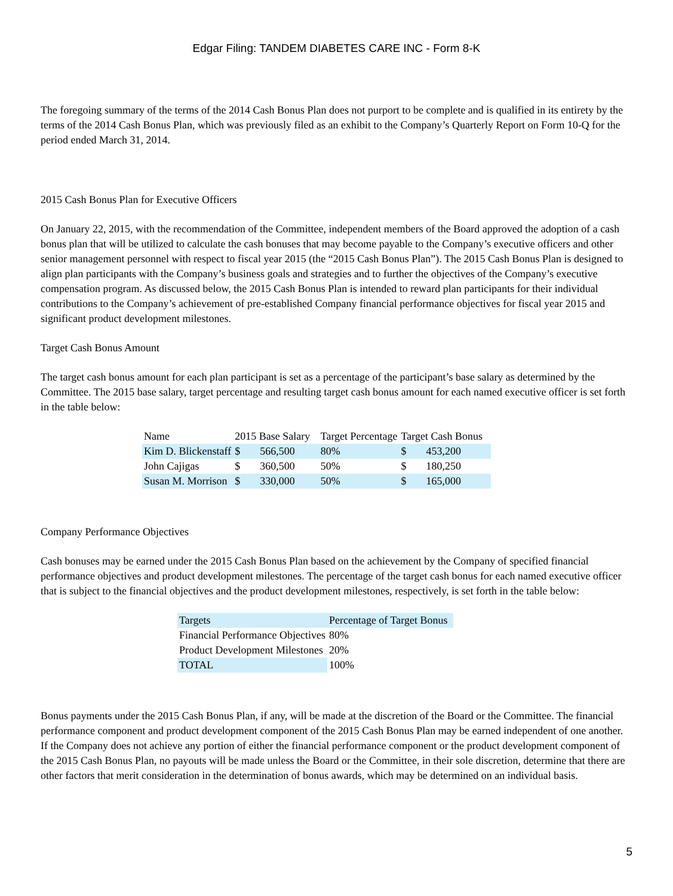Edgar Filing: TANDEM DIABETES CARE INC - Form 8-K
The foregoing summary of the terms of the 2014 Cash Bonus Plan does not purport to be complete and is qualified in its entirety by the terms of the 2014 Cash Bonus Plan, which was previously filed as an exhibit to the Company’s Quarterly Report on Form 10-Q for the period ended March 31, 2014.
2015 Cash Bonus Plan for Executive Officers
On January 22, 2015, with the recommendation of the Committee, independent members of the Board approved the adoption of a cash bonus plan that will be utilized to calculate the cash bonuses that may become payable to the Company’s executive officers and other senior management personnel with respect to fiscal year 2015 (the “2015 Cash Bonus Plan”). The 2015 Cash Bonus Plan is designed to align plan participants with the Company’s business goals and strategies and to further the objectives of the Company’s executive compensation program. As discussed below, the 2015 Cash Bonus Plan is intended to reward plan participants for their individual contributions to the Company’s achievement of pre-established Company financial performance objectives for fiscal year 2015 and significant product development milestones.
Target Cash Bonus Amount
The target cash bonus amount for each plan participant is set as a percentage of the participant’s base salary as determined by the Committee. The 2015 base salary, target percentage and resulting target cash bonus amount for each named executive officer is set forth in the table below:
| Name | 2015 Base Salary | | Target Percentage | Target Cash Bonus | |
| Kim D. Blickenstaff | $ | 566,500 | 80% | $ | 453,200 |
| John Cajigas | $ | 360,500 | 50% | $ | 180,250 |
| Susan M. Morrison | $ | 330,000 | 50% | $ | 165,000 |
Company Performance Objectives
Cash bonuses may be earned under the 2015 Cash Bonus Plan based on the achievement by the Company of specified financial performance objectives and product development milestones. The percentage of the target cash bonus for each named executive officer that is subject to the financial objectives and the product development milestones, respectively, is set forth in the table below:
| Targets | Percentage of Target Bonus |
| Financial Performance Objectives | 80% |
| Product Development Milestones | 20% |
| TOTAL | 100% |
Bonus payments under the 2015 Cash Bonus Plan, if any, will be made at the discretion of the Board or the Committee. The financial performance component and product development component of the 2015 Cash Bonus Plan may be earned independent of one another. If the Company does not achieve any portion of either the financial performance component or the product development component of the 2015 Cash Bonus Plan, no payouts will be made unless the Board or the Committee, in their sole discretion, determine that there are other factors that merit consideration in the determination of bonus awards, which may be determined on an individual basis.
5